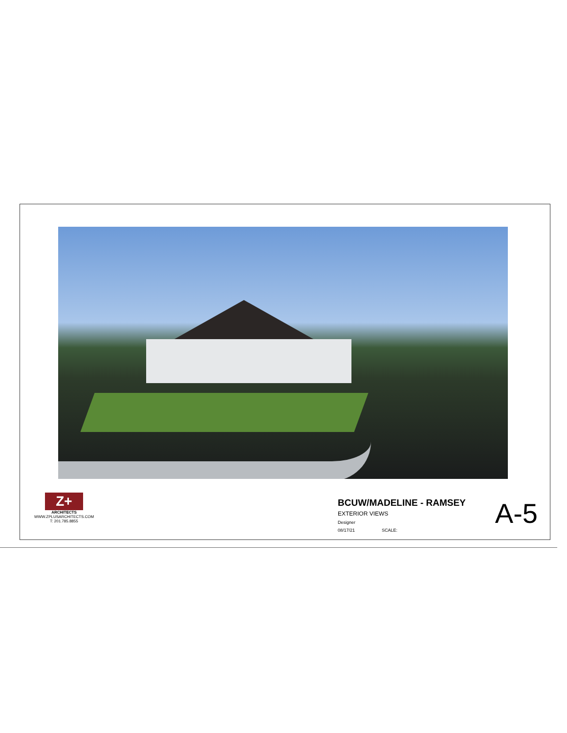Z+
ARCHITECTS
WWW.ZPLUSARCHITECTS.COM
T: 201.785.8855
BCUW/MADELINE - RAMSEY
EXTERIOR VIEWS
Designer
08/17/21 SCALE:
A-5